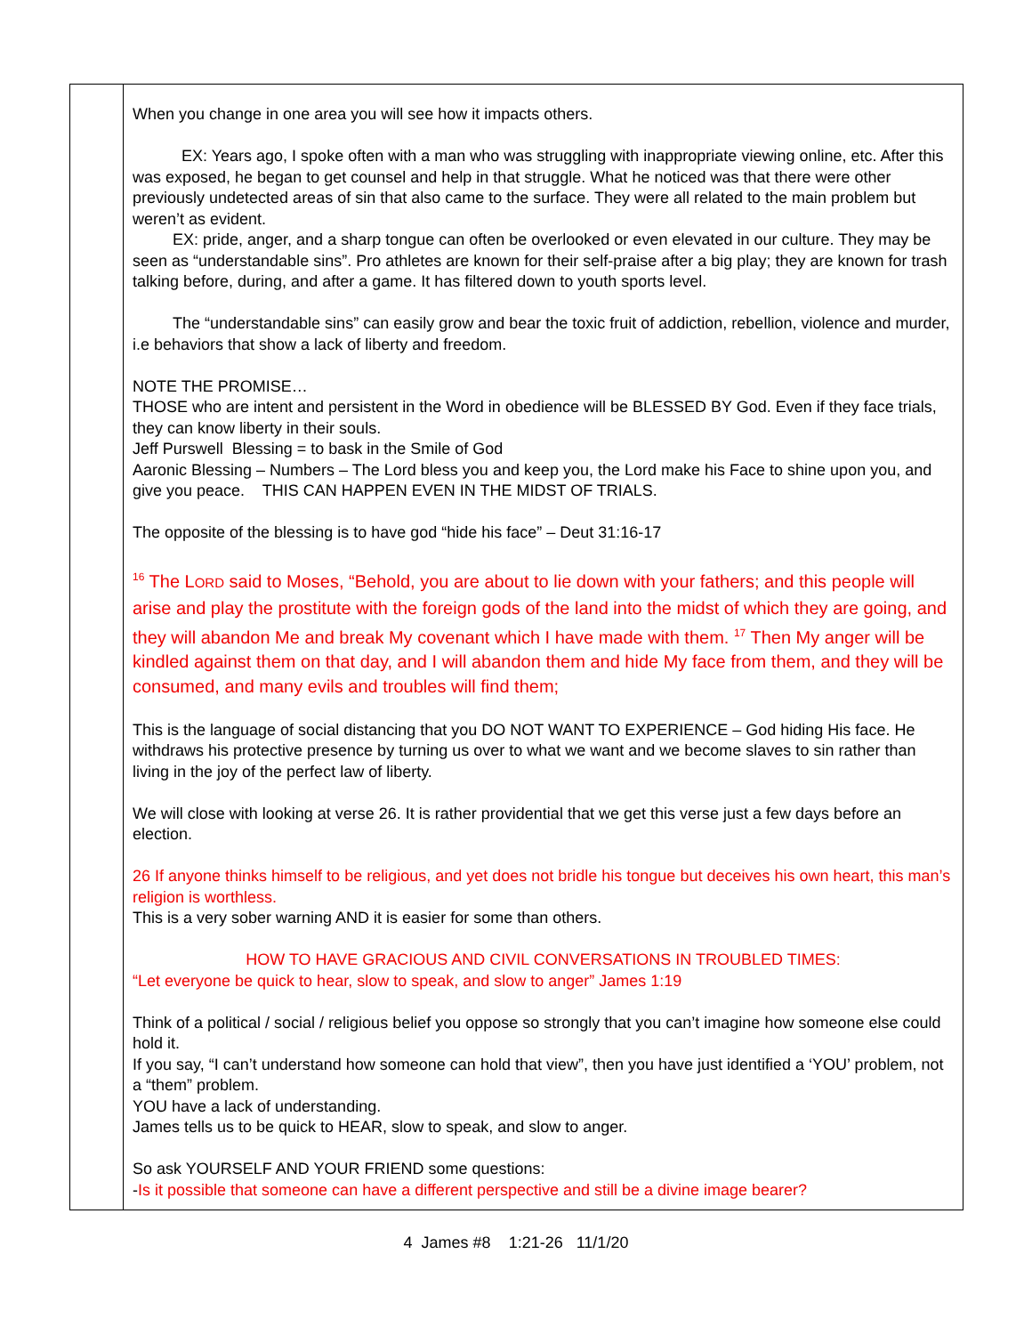| | When you change in one area you will see how it impacts others. EX: Years ago, I spoke often with a man who was struggling with inappropriate viewing online, etc. After this was exposed, he began to get counsel and help in that struggle. What he noticed was that there were other previously undetected areas of sin that also came to the surface. They were all related to the main problem but weren’t as evident. EX: pride, anger, and a sharp tongue can often be overlooked or even elevated in our culture. They may be seen as “understandable sins”. Pro athletes are known for their self-praise after a big play; they are known for trash talking before, during, and after a game. It has filtered down to youth sports level. The “understandable sins” can easily grow and bear the toxic fruit of addiction, rebellion, violence and murder, i.e behaviors that show a lack of liberty and freedom. NOTE THE PROMISE… THOSE who are intent and persistent in the Word in obedience will be BLESSED BY God. Even if they face trials, they can know liberty in their souls. Jeff Purswell Blessing = to bask in the Smile of God Aaronic Blessing – Numbers – The Lord bless you and keep you, the Lord make his Face to shine upon you, and give you peace. THIS CAN HAPPEN EVEN IN THE MIDST OF TRIALS. The opposite of the blessing is to have god “hide his face” – Deut 31:16-17 <sup>16</sup> The L ORD said to Moses, “Behold, you are about to lie down with your fathers; and this people will arise and play the prostitute with the foreign gods of the land into the midst of which they are going, and they will abandon Me and break My covenant which I have made with them. <sup>17</sup> Then My anger will be kindled against them on that day, and I will abandon them and hide My face from them, and they will be consumed, and many evils and troubles will find them; This is the language of social distancing that you DO NOT WANT TO EXPERIENCE – God hiding His face. He withdraws his protective presence by turning us over to what we want and we become slaves to sin rather than living in the joy of the perfect law of liberty. We will close with looking at verse 26. It is rather providential that we get this verse just a few days before an election. 26 If anyone thinks himself to be religious, and yet does not bridle his tongue but deceives his own heart, this man’s religion is worthless. This is a very sober warning AND it is easier for some than others. HOW TO HAVE GRACIOUS AND CIVIL CONVERSATIONS IN TROUBLED TIMES: “Let everyone be quick to hear, slow to speak, and slow to anger” James 1:19 Think of a political / social / religious belief you oppose so strongly that you can’t imagine how someone else could hold it. If you say, “I can’t understand how someone can hold that view”, then you have just identified a ‘YOU’ problem, not a “them” problem. YOU have a lack of understanding. James tells us to be quick to HEAR, slow to speak, and slow to anger. So ask YOURSELF AND YOUR FRIEND some questions: - Is it possible that someone can have a different perspective and still be a divine image bearer? |
4 James #8 1:21-26 11/1/20